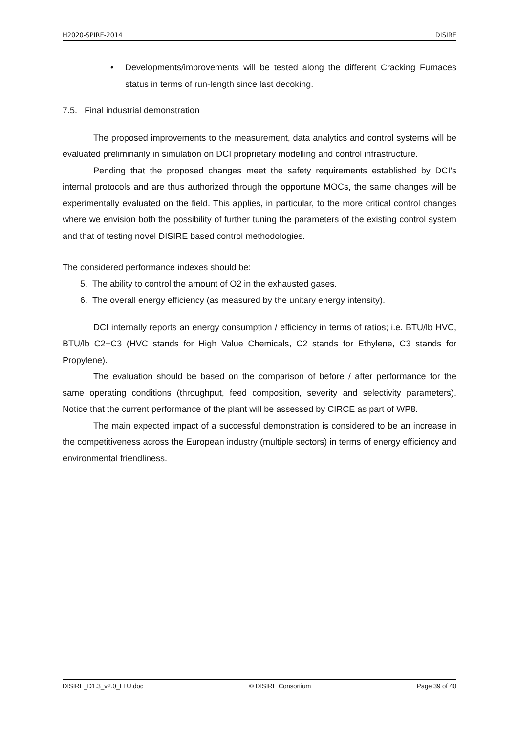H2020-SPIRE-2014 DISIRE
• Developments/improvements will be tested along the different Cracking Furnaces status in terms of run-length since last decoking.
7.5. Final industrial demonstration
The proposed improvements to the measurement, data analytics and control systems will be evaluated preliminarily in simulation on DCI proprietary modelling and control infrastructure.
Pending that the proposed changes meet the safety requirements established by DCI's internal protocols and are thus authorized through the opportune MOCs, the same changes will be experimentally evaluated on the field. This applies, in particular, to the more critical control changes where we envision both the possibility of further tuning the parameters of the existing control system and that of testing novel DISIRE based control methodologies.
The considered performance indexes should be:
5. The ability to control the amount of O2 in the exhausted gases.
6. The overall energy efficiency (as measured by the unitary energy intensity).
DCI internally reports an energy consumption / efficiency in terms of ratios; i.e. BTU/lb HVC, BTU/lb C2+C3 (HVC stands for High Value Chemicals, C2 stands for Ethylene, C3 stands for Propylene).
The evaluation should be based on the comparison of before / after performance for the same operating conditions (throughput, feed composition, severity and selectivity parameters). Notice that the current performance of the plant will be assessed by CIRCE as part of WP8.
The main expected impact of a successful demonstration is considered to be an increase in the competitiveness across the European industry (multiple sectors) in terms of energy efficiency and environmental friendliness.
DISIRE_D1.3_v2.0_LTU.doc © DISIRE Consortium Page 39 of 40